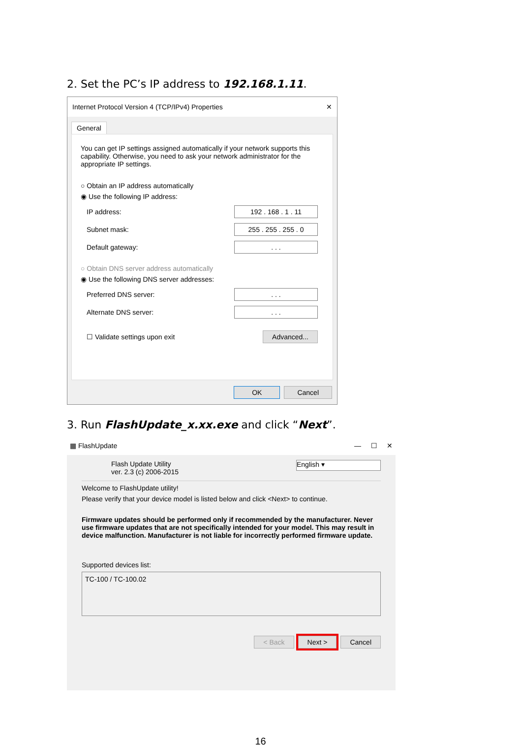2. Set the PC’s IP address to 192.168.1.11.
Internet Protocol Version 4 (TCP/IPv4) Properties ✕
General
You can get IP settings assigned automatically if your network supports this capability. Otherwise, you need to ask your network administrator for the appropriate IP settings.
○ Obtain an IP address automatically
◉ Use the following IP address:
IP address: 192 . 168 . 1 . 11
Subnet mask: 255 . 255 . 255 . 0
Default gateway:. . .
○ Obtain DNS server address automatically
◉ Use the following DNS server addresses:
Preferred DNS server:. . .
Alternate DNS server:. . .
☐ Validate settings upon exit Advanced...
OK Cancel
3. Run FlashUpdate_x.xx.exe and click “Next”.
▦ FlashUpdate — ☐ ✕
Flash Update Utility
ver. 2.3 (c) 2006-2015
English ▾
Welcome to FlashUpdate utility!
Please verify that your device model is listed below and click <Next> to continue.
Firmware updates should be performed only if recommended by the manufacturer. Never use firmware updates that are not specifically intended for your model. This may result in device malfunction. Manufacturer is not liable for incorrectly performed firmware update.
Supported devices list:
TC-100 / TC-100.02
< Back Next > Cancel
16